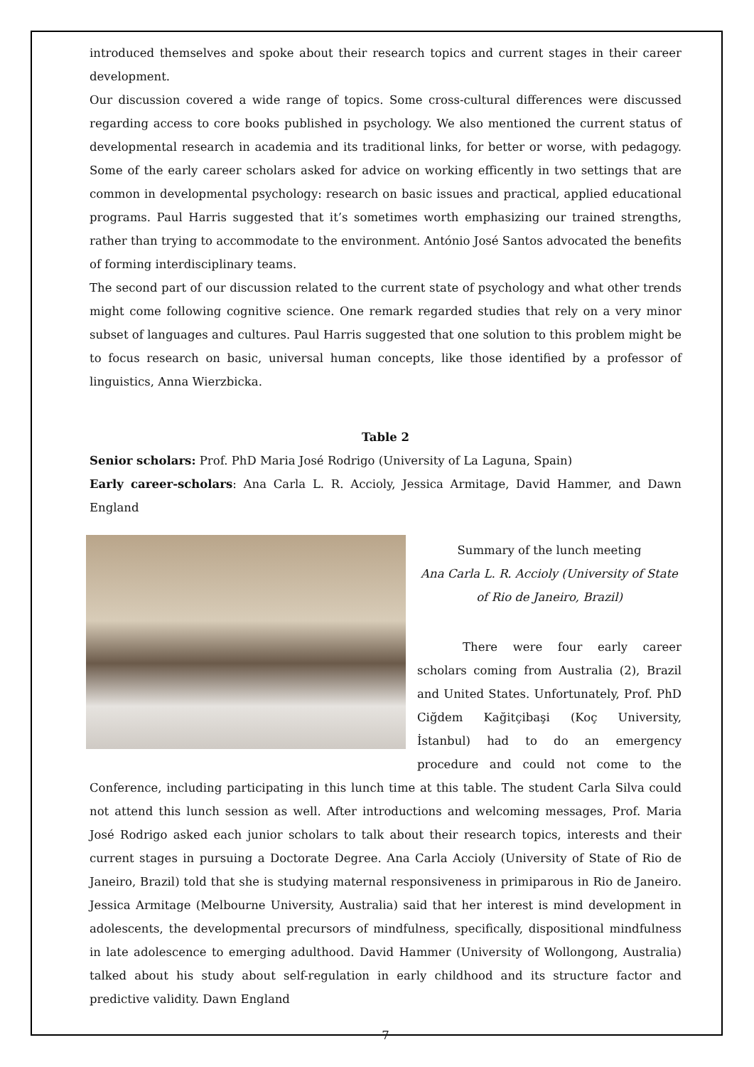introduced themselves and spoke about their research topics and current stages in their career development.
Our discussion covered a wide range of topics. Some cross-cultural differences were discussed regarding access to core books published in psychology. We also mentioned the current status of developmental research in academia and its traditional links, for better or worse, with pedagogy. Some of the early career scholars asked for advice on working efficently in two settings that are common in developmental psychology: research on basic issues and practical, applied educational programs. Paul Harris suggested that it’s sometimes worth emphasizing our trained strengths, rather than trying to accommodate to the environment. António José Santos advocated the benefits of forming interdisciplinary teams.
The second part of our discussion related to the current state of psychology and what other trends might come following cognitive science. One remark regarded studies that rely on a very minor subset of languages and cultures. Paul Harris suggested that one solution to this problem might be to focus research on basic, universal human concepts, like those identified by a professor of linguistics, Anna Wierzbicka.
Table 2
Senior scholars: Prof. PhD Maria José Rodrigo (University of La Laguna, Spain)
Early career-scholars: Ana Carla L. R. Accioly, Jessica Armitage, David Hammer, and Dawn England
Summary of the lunch meeting
Ana Carla L. R. Accioly (University of State of Rio de Janeiro, Brazil)
There were four early career scholars coming from Australia (2), Brazil and United States. Unfortunately, Prof. PhD Ciğdem Kağitçibaşi (Koç University, İstanbul) had to do an emergency procedure and could not come to the Conference, including participating in this lunch time at this table. The student Carla Silva could not attend this lunch session as well. After introductions and welcoming messages, Prof. Maria José Rodrigo asked each junior scholars to talk about their research topics, interests and their current stages in pursuing a Doctorate Degree. Ana Carla Accioly (University of State of Rio de Janeiro, Brazil) told that she is studying maternal responsiveness in primiparous in Rio de Janeiro. Jessica Armitage (Melbourne University, Australia) said that her interest is mind development in adolescents, the developmental precursors of mindfulness, specifically, dispositional mindfulness in late adolescence to emerging adulthood. David Hammer (University of Wollongong, Australia) talked about his study about self-regulation in early childhood and its structure factor and predictive validity. Dawn England
7